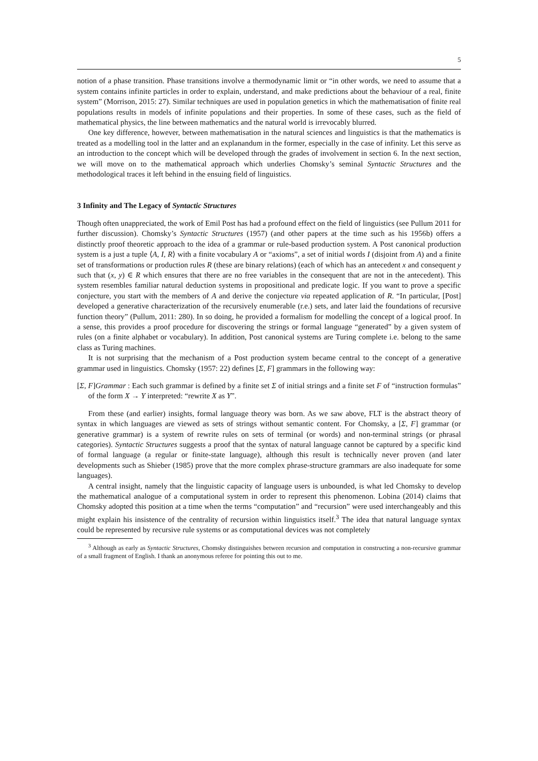5
notion of a phase transition. Phase transitions involve a thermodynamic limit or “in other words, we need to assume that a system contains infinite particles in order to explain, understand, and make predictions about the behaviour of a real, finite system” (Morrison, 2015: 27). Similar techniques are used in population genetics in which the mathematisation of finite real populations results in models of infinite populations and their properties. In some of these cases, such as the field of mathematical physics, the line between mathematics and the natural world is irrevocably blurred.
One key difference, however, between mathematisation in the natural sciences and linguistics is that the mathematics is treated as a modelling tool in the latter and an explanandum in the former, especially in the case of infinity. Let this serve as an introduction to the concept which will be developed through the grades of involvement in section 6. In the next section, we will move on to the mathematical approach which underlies Chomsky’s seminal Syntactic Structures and the methodological traces it left behind in the ensuing field of linguistics.
3 Infinity and The Legacy of Syntactic Structures
Though often unappreciated, the work of Emil Post has had a profound effect on the field of linguistics (see Pullum 2011 for further discussion). Chomsky’s Syntactic Structures (1957) (and other papers at the time such as his 1956b) offers a distinctly proof theoretic approach to the idea of a grammar or rule-based production system. A Post canonical production system is a just a tuple ⟨A, I, R⟩ with a finite vocabulary A or “axioms”, a set of initial words I (disjoint from A) and a finite set of transformations or production rules R (these are binary relations) (each of which has an antecedent x and consequent y such that (x, y) ∈ R which ensures that there are no free variables in the consequent that are not in the antecedent). This system resembles familiar natural deduction systems in propositional and predicate logic. If you want to prove a specific conjecture, you start with the members of A and derive the conjecture via repeated application of R. “In particular, [Post] developed a generative characterization of the recursively enumerable (r.e.) sets, and later laid the foundations of recursive function theory” (Pullum, 2011: 280). In so doing, he provided a formalism for modelling the concept of a logical proof. In a sense, this provides a proof procedure for discovering the strings or formal language “generated” by a given system of rules (on a finite alphabet or vocabulary). In addition, Post canonical systems are Turing complete i.e. belong to the same class as Turing machines.
It is not surprising that the mechanism of a Post production system became central to the concept of a generative grammar used in linguistics. Chomsky (1957: 22) defines [Σ, F] grammars in the following way:
[Σ, F]Grammar : Each such grammar is defined by a finite set Σ of initial strings and a finite set F of “instruction formulas” of the form X → Y interpreted: “rewrite X as Y”.
From these (and earlier) insights, formal language theory was born. As we saw above, FLT is the abstract theory of syntax in which languages are viewed as sets of strings without semantic content. For Chomsky, a [Σ, F] grammar (or generative grammar) is a system of rewrite rules on sets of terminal (or words) and non-terminal strings (or phrasal categories). Syntactic Structures suggests a proof that the syntax of natural language cannot be captured by a specific kind of formal language (a regular or finite-state language), although this result is technically never proven (and later developments such as Shieber (1985) prove that the more complex phrase-structure grammars are also inadequate for some languages).
A central insight, namely that the linguistic capacity of language users is unbounded, is what led Chomsky to develop the mathematical analogue of a computational system in order to represent this phenomenon. Lobina (2014) claims that Chomsky adopted this position at a time when the terms “computation” and “recursion” were used interchangeably and this might explain his insistence of the centrality of recursion within linguistics itself.<sup>3</sup> The idea that natural language syntax could be represented by recursive rule systems or as computational devices was not completely
<sup>3</sup> Although as early as Syntactic Structures, Chomsky distinguishes between recursion and computation in constructing a non-recursive grammar of a small fragment of English. I thank an anonymous referee for pointing this out to me.